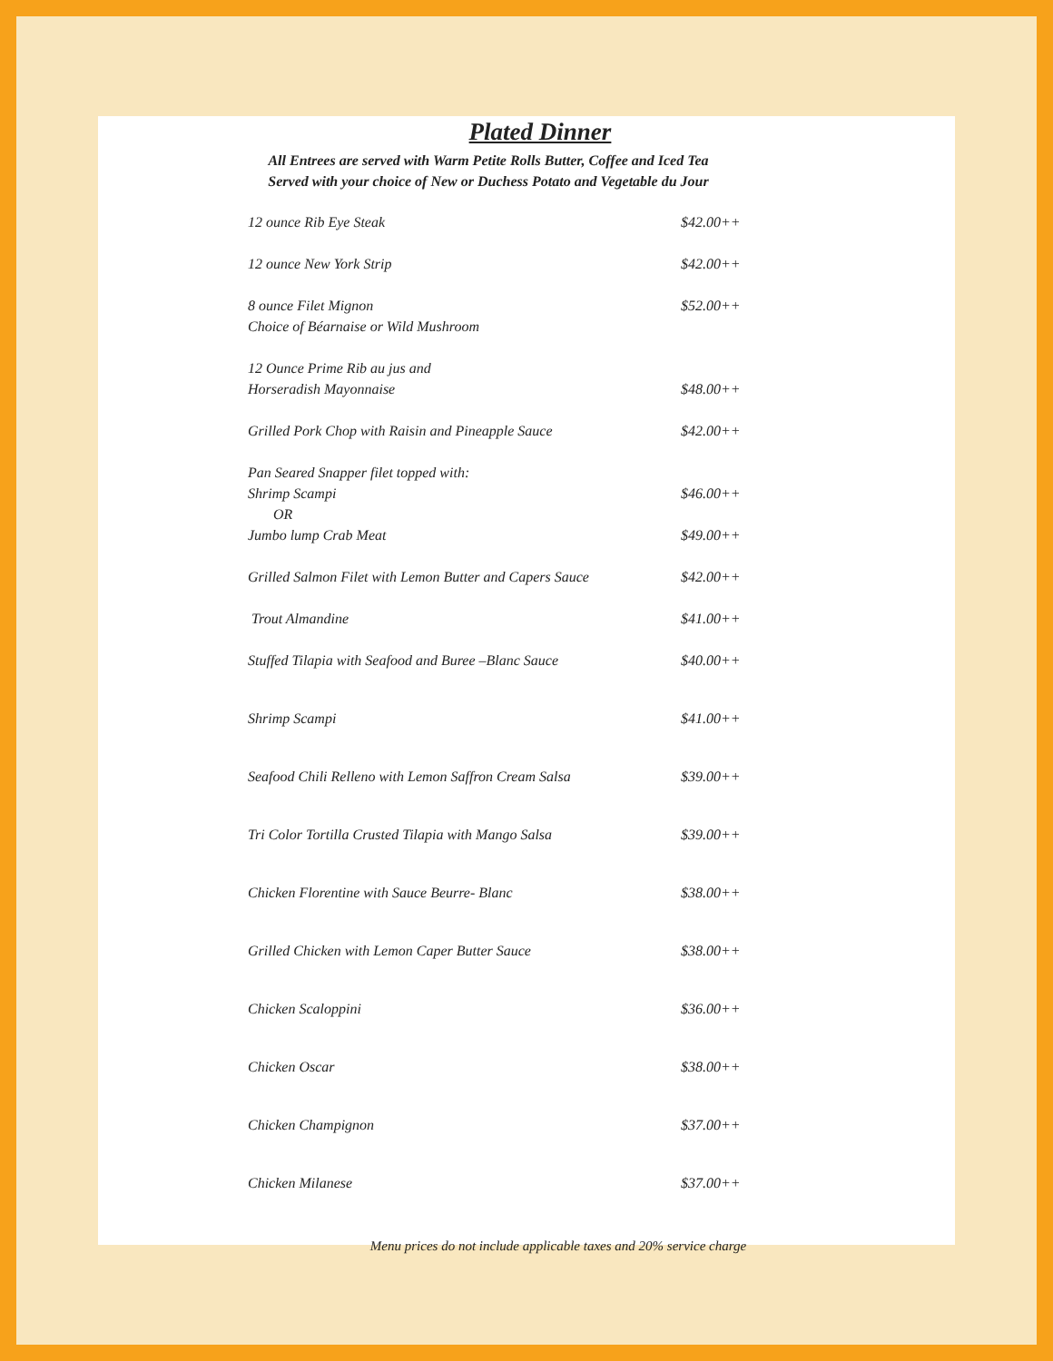Plated Dinner
All Entrees are served with Warm Petite Rolls Butter, Coffee and Iced Tea
Served with your choice of New or Duchess Potato and Vegetable du Jour
12 ounce Rib Eye Steak $42.00++
12 ounce New York Strip $42.00++
8 ounce Filet Mignon
Choice of Béarnaise or Wild Mushroom
$52.00++
12 Ounce Prime Rib au jus and
Horseradish Mayonnaise
$48.00++
Grilled Pork Chop with Raisin and Pineapple Sauce $42.00++
Pan Seared Snapper filet topped with:
Shrimp Scampi
OR
Jumbo lump Crab Meat
$46.00++
$49.00++
Grilled Salmon Filet with Lemon Butter and Capers Sauce
$42.00++
Trout Almandine $41.00++
Stuffed Tilapia with Seafood and Buree –Blanc Sauce
$40.00++
Shrimp Scampi $41.00++
Seafood Chili Relleno with Lemon Saffron Cream Salsa
$39.00++
Tri Color Tortilla Crusted Tilapia with Mango Salsa
$39.00++
Chicken Florentine with Sauce Beurre- Blanc $38.00++
Grilled Chicken with Lemon Caper Butter Sauce $38.00++
Chicken Scaloppini $36.00++
Chicken Oscar $38.00++
Chicken Champignon $37.00++
Chicken Milanese $37.00++
Menu prices do not include applicable taxes and 20% service charge